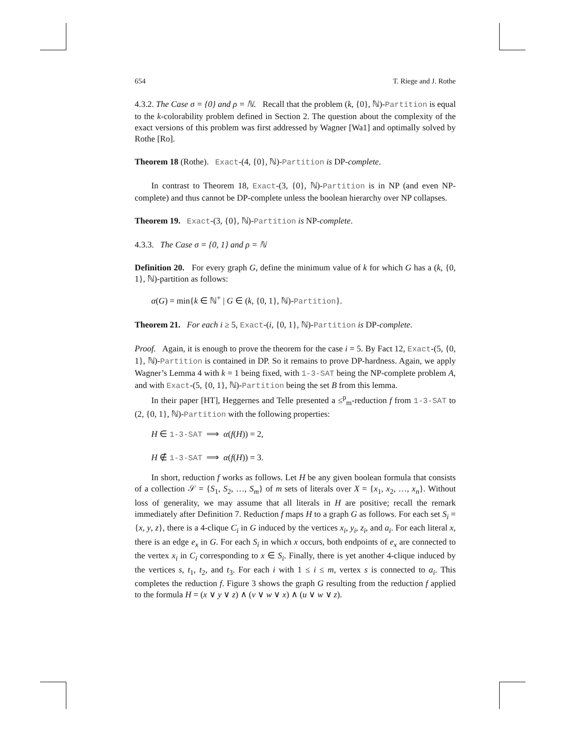654 T. Riege and J. Rothe
4.3.2. The Case σ = {0} and ρ = ℕ. Recall that the problem (k, {0}, ℕ)-Partition is equal to the k-colorability problem defined in Section 2. The question about the complexity of the exact versions of this problem was first addressed by Wagner [Wa1] and optimally solved by Rothe [Ro].
Theorem 18 (Rothe). Exact-(4, {0}, ℕ)-Partition is DP-complete.
In contrast to Theorem 18, Exact-(3, {0}, ℕ)-Partition is in NP (and even NP-complete) and thus cannot be DP-complete unless the boolean hierarchy over NP collapses.
Theorem 19. Exact-(3, {0}, ℕ)-Partition is NP-complete.
4.3.3. The Case σ = {0, 1} and ρ = ℕ
Definition 20. For every graph G, define the minimum value of k for which G has a (k, {0, 1}, ℕ)-partition as follows:
α(G) = min{k ∈ ℕ<sup>+</sup> | G ∈ (k, {0, 1}, ℕ)-Partition}.
Theorem 21. For each i ≥ 5, Exact-(i, {0, 1}, ℕ)-Partition is DP-complete.
Proof. Again, it is enough to prove the theorem for the case i = 5. By Fact 12, Exact-(5, {0, 1}, ℕ)-Partition is contained in DP. So it remains to prove DP-hardness. Again, we apply Wagner’s Lemma 4 with k = 1 being fixed, with 1-3-SAT being the NP-complete problem A, and with Exact-(5, {0, 1}, ℕ)-Partition being the set B from this lemma.
In their paper [HT], Heggernes and Telle presented a ≤<sup>p</sup><sub>m</sub>-reduction f from 1-3-SAT to (2, {0, 1}, ℕ)-Partition with the following properties:
H ∈ 1-3-SAT ⟹ α(f(H)) = 2,
H ∉ 1-3-SAT ⟹ α(f(H)) = 3.
In short, reduction f works as follows. Let H be any given boolean formula that consists of a collection 𝒮 = {S<sub>1</sub>, S<sub>2</sub>, …, S<sub>m</sub>} of m sets of literals over X = {x<sub>1</sub>, x<sub>2</sub>, …, x<sub>n</sub>}. Without loss of generality, we may assume that all literals in H are positive; recall the remark immediately after Definition 7. Reduction f maps H to a graph G as follows. For each set S<sub>i</sub> = {x, y, z}, there is a 4-clique C<sub>i</sub> in G induced by the vertices x<sub>i</sub>, y<sub>i</sub>, z<sub>i</sub>, and a<sub>i</sub>. For each literal x, there is an edge e<sub>x</sub> in G. For each S<sub>i</sub> in which x occurs, both endpoints of e<sub>x</sub> are connected to the vertex x<sub>i</sub> in C<sub>i</sub> corresponding to x ∈ S<sub>i</sub>. Finally, there is yet another 4-clique induced by the vertices s, t<sub>1</sub>, t<sub>2</sub>, and t<sub>3</sub>. For each i with 1 ≤ i ≤ m, vertex s is connected to a<sub>i</sub>. This completes the reduction f. Figure 3 shows the graph G resulting from the reduction f applied to the formula H = (x ∨ y ∨ z) ∧ (v ∨ w ∨ x) ∧ (u ∨ w ∨ z).